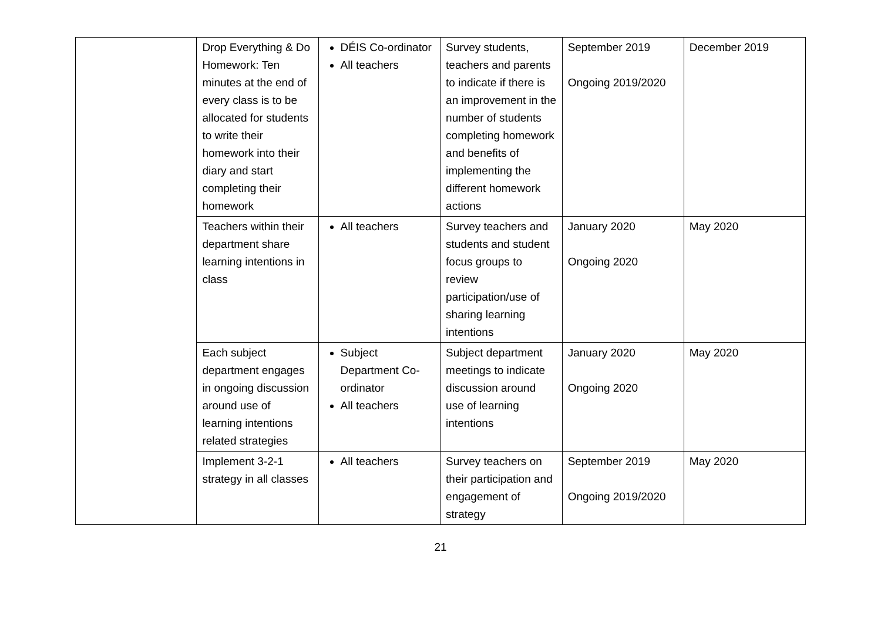| | Drop Everything & Do Homework: Ten minutes at the end of every class is to be allocated for students to write their homework into their diary and start completing their homework | DÉIS Co-ordinator All teachers | Survey students, teachers and parents to indicate if there is an improvement in the number of students completing homework and benefits of implementing the different homework actions | September 2019 Ongoing 2019/2020 | December 2019 |
| | Teachers within their department share learning intentions in class | All teachers | Survey teachers and students and student focus groups to review participation/use of sharing learning intentions | January 2020 Ongoing 2020 | May 2020 |
| | Each subject department engages in ongoing discussion around use of learning intentions related strategies | Subject Department Co-ordinator All teachers | Subject department meetings to indicate discussion around use of learning intentions | January 2020 Ongoing 2020 | May 2020 |
| | Implement 3-2-1 strategy in all classes | All teachers | Survey teachers on their participation and engagement of strategy | September 2019 Ongoing 2019/2020 | May 2020 |
21